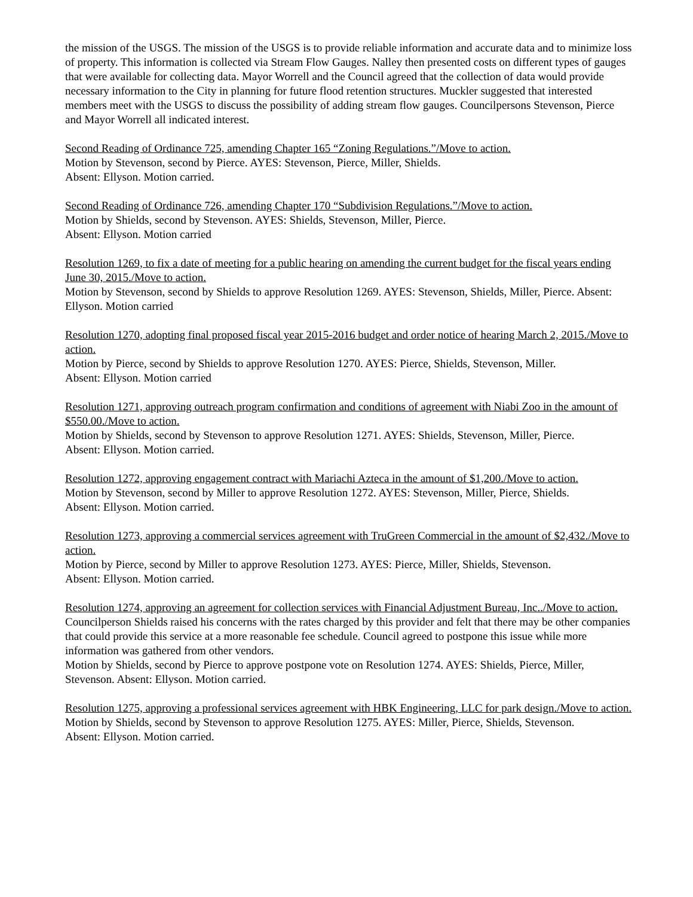the mission of the USGS. The mission of the USGS is to provide reliable information and accurate data and to minimize loss of property. This information is collected via Stream Flow Gauges. Nalley then presented costs on different types of gauges that were available for collecting data. Mayor Worrell and the Council agreed that the collection of data would provide necessary information to the City in planning for future flood retention structures. Muckler suggested that interested members meet with the USGS to discuss the possibility of adding stream flow gauges. Councilpersons Stevenson, Pierce and Mayor Worrell all indicated interest.
Second Reading of Ordinance 725, amending Chapter 165 “Zoning Regulations.”/Move to action.
Motion by Stevenson, second by Pierce. AYES: Stevenson, Pierce, Miller, Shields.
Absent: Ellyson. Motion carried.
Second Reading of Ordinance 726, amending Chapter 170 “Subdivision Regulations.”/Move to action.
Motion by Shields, second by Stevenson. AYES: Shields, Stevenson, Miller, Pierce.
Absent: Ellyson. Motion carried
Resolution 1269, to fix a date of meeting for a public hearing on amending the current budget for the fiscal years ending June 30, 2015./Move to action.
Motion by Stevenson, second by Shields to approve Resolution 1269. AYES: Stevenson, Shields, Miller, Pierce. Absent: Ellyson. Motion carried
Resolution 1270, adopting final proposed fiscal year 2015-2016 budget and order notice of hearing March 2, 2015./Move to action.
Motion by Pierce, second by Shields to approve Resolution 1270. AYES: Pierce, Shields, Stevenson, Miller.
Absent: Ellyson. Motion carried
Resolution 1271, approving outreach program confirmation and conditions of agreement with Niabi Zoo in the amount of $550.00./Move to action.
Motion by Shields, second by Stevenson to approve Resolution 1271. AYES: Shields, Stevenson, Miller, Pierce.
Absent: Ellyson. Motion carried.
Resolution 1272, approving engagement contract with Mariachi Azteca in the amount of $1,200./Move to action.
Motion by Stevenson, second by Miller to approve Resolution 1272. AYES: Stevenson, Miller, Pierce, Shields.
Absent: Ellyson. Motion carried.
Resolution 1273, approving a commercial services agreement with TruGreen Commercial in the amount of $2,432./Move to action.
Motion by Pierce, second by Miller to approve Resolution 1273. AYES: Pierce, Miller, Shields, Stevenson.
Absent: Ellyson. Motion carried.
Resolution 1274, approving an agreement for collection services with Financial Adjustment Bureau, Inc../Move to action.
Councilperson Shields raised his concerns with the rates charged by this provider and felt that there may be other companies that could provide this service at a more reasonable fee schedule. Council agreed to postpone this issue while more information was gathered from other vendors.
Motion by Shields, second by Pierce to approve postpone vote on Resolution 1274. AYES: Shields, Pierce, Miller, Stevenson. Absent: Ellyson. Motion carried.
Resolution 1275, approving a professional services agreement with HBK Engineering, LLC for park design./Move to action.
Motion by Shields, second by Stevenson to approve Resolution 1275. AYES: Miller, Pierce, Shields, Stevenson.
Absent: Ellyson. Motion carried.